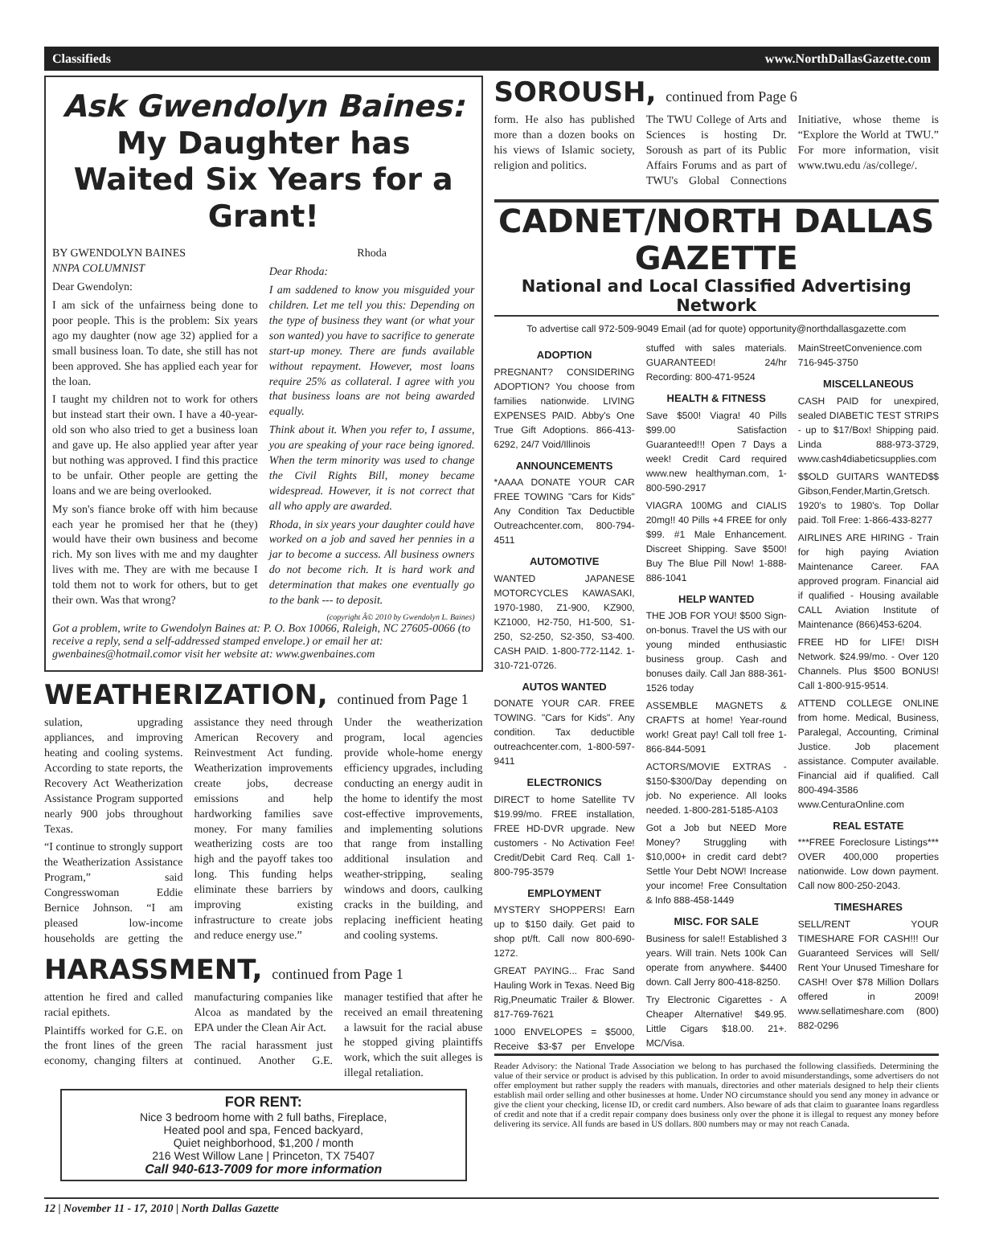Classifieds www.NorthDallasGazette.com
Ask Gwendolyn Baines:
My Daughter has Waited Six Years for a Grant!
BY GWENDOLYN BAINES
NNPA COLUMNIST
Dear Gwendolyn:
I am sick of the unfairness being done to poor people. This is the problem: Six years ago my daughter (now age 32) applied for a small business loan. To date, she still has not been approved. She has applied each year for the loan.
I taught my children not to work for others but instead start their own. I have a 40-year-old son who also tried to get a business loan and gave up. He also applied year after year but nothing was approved. I find this practice to be unfair. Other people are getting the loans and we are being overlooked.
My son's fiance broke off with him because each year he promised her that he (they) would have their own business and become rich. My son lives with me and my daughter lives with me. They are with me because I told them not to work for others, but to get their own. Was that wrong?
Rhoda
Dear Rhoda:
I am saddened to know you misguided your children. Let me tell you this: Depending on the type of business they want (or what your son wanted) you have to sacrifice to generate start-up money. There are funds available without repayment. However, most loans require 25% as collateral. I agree with you that business loans are not being awarded equally.
Think about it. When you refer to, I assume, you are speaking of your race being ignored. When the term minority was used to change the Civil Rights Bill, money became widespread. However, it is not correct that all who apply are awarded.
Rhoda, in six years your daughter could have worked on a job and saved her pennies in a jar to become a success. All business owners do not become rich. It is hard work and determination that makes one eventually go to the bank --- to deposit.
(copyright Â© 2010 by Gwendolyn L. Baines)
Got a problem, write to Gwendolyn Baines at: P. O. Box 10066, Raleigh, NC 27605-0066 (to receive a reply, send a self-addressed stamped envelope.) or email her at: gwenbaines@hotmail.comor visit her website at: www.gwenbaines.com
WEATHERIZATION, continued from Page 1
sulation, upgrading appliances, and improving heating and cooling systems. According to state reports, the Recovery Act Weatherization Assistance Program supported nearly 900 jobs throughout Texas.
“I continue to strongly support the Weatherization Assistance Program,” said Congresswoman Eddie Bernice Johnson. “I am pleased low-income households are getting the assistance they need through American Recovery and Reinvestment Act funding. Weatherization improvements create jobs, decrease emissions and help hardworking families save money. For many families weatherizing costs are too high and the payoff takes too long. This funding helps eliminate these barriers by improving existing infrastructure to create jobs and reduce energy use.”
Under the weatherization program, local agencies provide whole-home energy efficiency upgrades, including conducting an energy audit in the home to identify the most cost-effective improvements, and implementing solutions that range from installing additional insulation and weather-stripping, sealing windows and doors, caulking cracks in the building, and replacing inefficient heating and cooling systems.
HARASSMENT, continued from Page 1
attention he fired and called racial epithets.
Plaintiffs worked for G.E. on the front lines of the green economy, changing filters at manufacturing companies like Alcoa as mandated by the EPA under the Clean Air Act.
The racial harassment just continued. Another G.E. manager testified that after he received an email threatening a lawsuit for the racial abuse he stopped giving plaintiffs work, which the suit alleges is illegal retaliation.
FOR RENT:
Nice 3 bedroom home with 2 full baths, Fireplace,
Heated pool and spa, Fenced backyard,
Quiet neighborhood, $1,200 / month
216 West Willow Lane | Princeton, TX 75407
Call 940-613-7009 for more information
SOROUSH, continued from Page 6
form. He also has published more than a dozen books on his views of Islamic society, religion and politics.
The TWU College of Arts and Sciences is hosting Dr. Soroush as part of its Public Affairs Forums and as part of TWU's Global Connections Initiative, whose theme is “Explore the World at TWU.” For more information, visit www.twu.edu /as/college/.
CADNET/NORTH DALLAS GAZETTE
National and Local Classified Advertising Network
To advertise call 972-509-9049 Email (ad for quote) opportunity@northdallasgazette.com
ADOPTION
PREGNANT? CONSIDERING ADOPTION? You choose from families nationwide. LIVING EXPENSES PAID. Abby's One True Gift Adoptions. 866-413-6292, 24/7 Void/Illinois
ANNOUNCEMENTS
*AAAA DONATE YOUR CAR FREE TOWING "Cars for Kids" Any Condition Tax Deductible Outreachcenter.com, 800-794-4511
AUTOMOTIVE
WANTED JAPANESE MOTORCYCLES KAWASAKI, 1970-1980, Z1-900, KZ900, KZ1000, H2-750, H1-500, S1-250, S2-250, S2-350, S3-400. CASH PAID. 1-800-772-1142. 1-310-721-0726.
AUTOS WANTED
DONATE YOUR CAR. FREE TOWING. "Cars for Kids". Any condition. Tax deductible outreachcenter.com, 1-800-597-9411
ELECTRONICS
DIRECT to home Satellite TV $19.99/mo. FREE installation, FREE HD-DVR upgrade. New customers - No Activation Fee! Credit/Debit Card Req. Call 1-800-795-3579
EMPLOYMENT
MYSTERY SHOPPERS! Earn up to $150 daily. Get paid to shop pt/ft. Call now 800-690-1272.
GREAT PAYING... Frac Sand Hauling Work in Texas. Need Big Rig,Pneumatic Trailer & Blower. 817-769-7621
1000 ENVELOPES = $5000, Receive $3-$7 per Envelope stuffed with sales materials. GUARANTEED! 24/hr Recording: 800-471-9524
HEALTH & FITNESS
Save $500! Viagra! 40 Pills $99.00 Satisfaction Guaranteed!!! Open 7 Days a week! Credit Card required www.new healthyman.com, 1-800-590-2917
VIAGRA 100MG and CIALIS 20mg!! 40 Pills +4 FREE for only $99. #1 Male Enhancement. Discreet Shipping. Save $500! Buy The Blue Pill Now! 1-888-886-1041
HELP WANTED
THE JOB FOR YOU! $500 Sign-on-bonus. Travel the US with our young minded enthusiastic business group. Cash and bonuses daily. Call Jan 888-361-1526 today
ASSEMBLE MAGNETS & CRAFTS at home! Year-round work! Great pay! Call toll free 1-866-844-5091
ACTORS/MOVIE EXTRAS - $150-$300/Day depending on job. No experience. All looks needed. 1-800-281-5185-A103
Got a Job but NEED More Money? Struggling with $10,000+ in credit card debt? Settle Your Debt NOW! Increase your income! Free Consultation & Info 888-458-1449
MISC. FOR SALE
Business for sale!! Established 3 years. Will train. Nets 100k Can operate from anywhere. $4400 down. Call Jerry 800-418-8250.
Try Electronic Cigarettes - A Cheaper Alternative! $49.95. Little Cigars $18.00. 21+. MC/Visa. MainStreetConvenience.com 716-945-3750
MISCELLANEOUS
CASH PAID for unexpired, sealed DIABETIC TEST STRIPS - up to $17/Box! Shipping paid. Linda 888-973-3729, www.cash4diabeticsupplies.com
$$OLD GUITARS WANTED$$ Gibson,Fender,Martin,Gretsch. 1920's to 1980's. Top Dollar paid. Toll Free: 1-866-433-8277
AIRLINES ARE HIRING - Train for high paying Aviation Maintenance Career. FAA approved program. Financial aid if qualified - Housing available CALL Aviation Institute of Maintenance (866)453-6204.
FREE HD for LIFE! DISH Network. $24.99/mo. - Over 120 Channels. Plus $500 BONUS! Call 1-800-915-9514.
ATTEND COLLEGE ONLINE from home. Medical, Business, Paralegal, Accounting, Criminal Justice. Job placement assistance. Computer available. Financial aid if qualified. Call 800-494-3586 www.CenturaOnline.com
REAL ESTATE
***FREE Foreclosure Listings*** OVER 400,000 properties nationwide. Low down payment. Call now 800-250-2043.
TIMESHARES
SELL/RENT YOUR TIMESHARE FOR CASH!!! Our Guaranteed Services will Sell/ Rent Your Unused Timeshare for CASH! Over $78 Million Dollars offered in 2009! www.sellatimeshare.com (800) 882-0296
Reader Advisory: the National Trade Association we belong to has purchased the following classifieds. Determining the value of their service or product is advised by this publication. In order to avoid misunderstandings, some advertisers do not offer employment but rather supply the readers with manuals, directories and other materials designed to help their clients establish mail order selling and other businesses at home. Under NO circumstance should you send any money in advance or give the client your checking, license ID, or credit card numbers. Also beware of ads that claim to guarantee loans regardless of credit and note that if a credit repair company does business only over the phone it is illegal to request any money before delivering its service. All funds are based in US dollars. 800 numbers may or may not reach Canada.
12 | November 11 - 17, 2010 | North Dallas Gazette